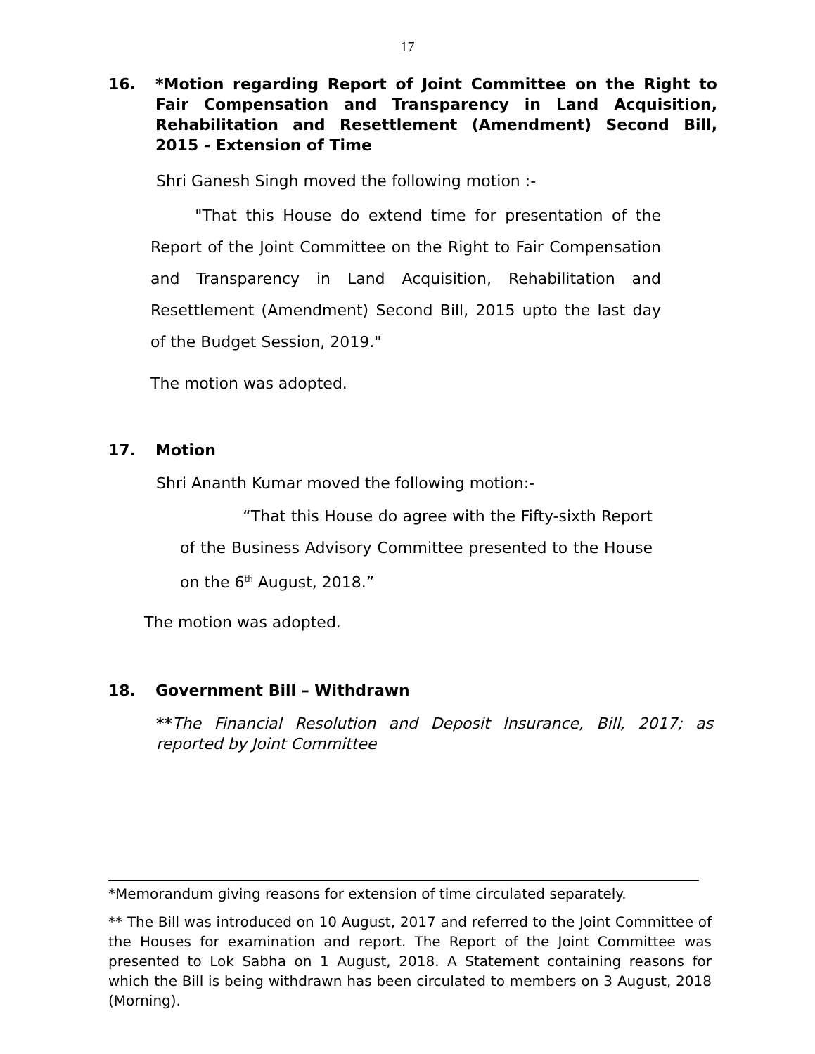17
16. *Motion regarding Report of Joint Committee on the Right to Fair Compensation and Transparency in Land Acquisition, Rehabilitation and Resettlement (Amendment) Second Bill, 2015 - Extension of Time
Shri Ganesh Singh moved the following motion :-
"That this House do extend time for presentation of the Report of the Joint Committee on the Right to Fair Compensation and Transparency in Land Acquisition, Rehabilitation and Resettlement (Amendment) Second Bill, 2015 upto the last day of the Budget Session, 2019."
The motion was adopted.
17. Motion
Shri Ananth Kumar moved the following motion:-
“That this House do agree with the Fifty-sixth Report of the Business Advisory Committee presented to the House on the 6<sup>th</sup> August, 2018.”
The motion was adopted.
18. Government Bill – Withdrawn
**The Financial Resolution and Deposit Insurance, Bill, 2017; as reported by Joint Committee
*Memorandum giving reasons for extension of time circulated separately.
** The Bill was introduced on 10 August, 2017 and referred to the Joint Committee of the Houses for examination and report. The Report of the Joint Committee was presented to Lok Sabha on 1 August, 2018. A Statement containing reasons for which the Bill is being withdrawn has been circulated to members on 3 August, 2018 (Morning).